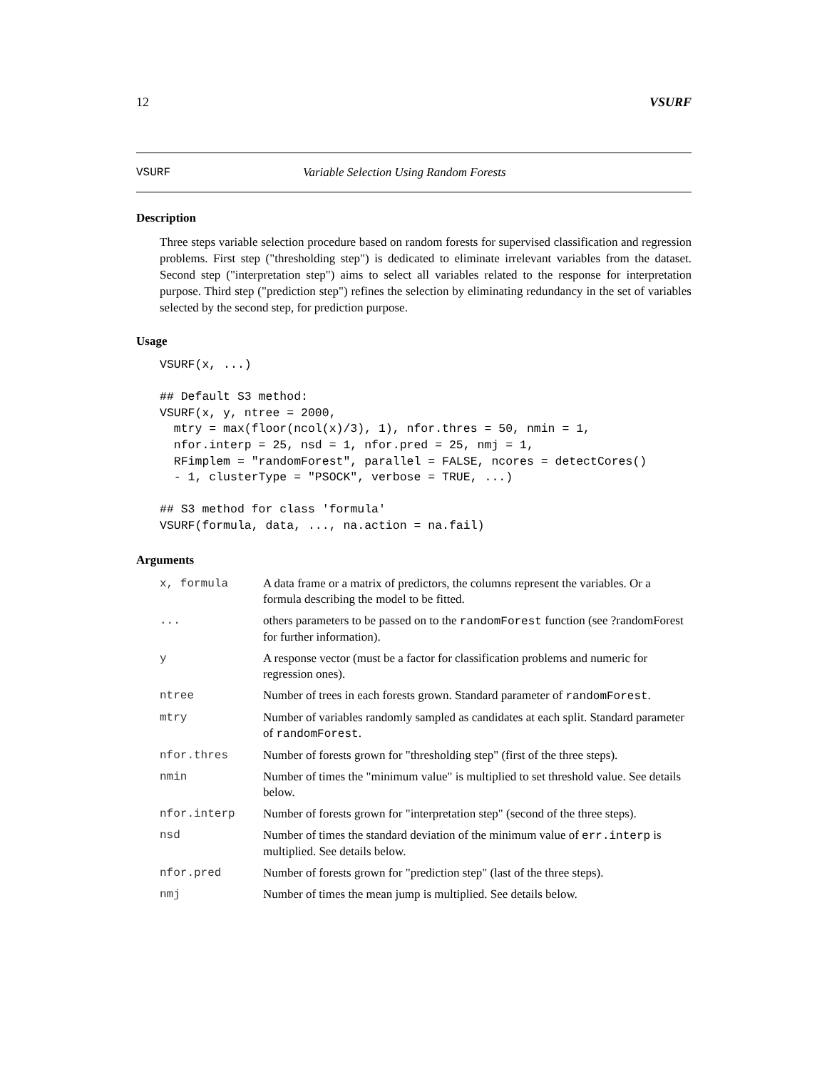12 VSURF
VSURF Variable Selection Using Random Forests
Description
Three steps variable selection procedure based on random forests for supervised classification and regression problems. First step ("thresholding step") is dedicated to eliminate irrelevant variables from the dataset. Second step ("interpretation step") aims to select all variables related to the response for interpretation purpose. Third step ("prediction step") refines the selection by eliminating redundancy in the set of variables selected by the second step, for prediction purpose.
Usage
VSURF(x, ...)

## Default S3 method:
VSURF(x, y, ntree = 2000,
  mtry = max(floor(ncol(x)/3), 1), nfor.thres = 50, nmin = 1,
  nfor.interp = 25, nsd = 1, nfor.pred = 25, nmj = 1,
  RFimplem = "randomForest", parallel = FALSE, ncores = detectCores()
  - 1, clusterType = "PSOCK", verbose = TRUE, ...)

## S3 method for class 'formula'
VSURF(formula, data, ..., na.action = na.fail)
Arguments
| x, formula | A data frame or a matrix of predictors, the columns represent the variables. Or a formula describing the model to be fitted. |
| ... | others parameters to be passed on to the randomForest function (see ?randomForest for further information). |
| y | A response vector (must be a factor for classification problems and numeric for regression ones). |
| ntree | Number of trees in each forests grown. Standard parameter of randomForest . |
| mtry | Number of variables randomly sampled as candidates at each split. Standard parameter of randomForest . |
| nfor.thres | Number of forests grown for "thresholding step" (first of the three steps). |
| nmin | Number of times the "minimum value" is multiplied to set threshold value. See details below. |
| nfor.interp | Number of forests grown for "interpretation step" (second of the three steps). |
| nsd | Number of times the standard deviation of the minimum value of err.interp is multiplied. See details below. |
| nfor.pred | Number of forests grown for "prediction step" (last of the three steps). |
| nmj | Number of times the mean jump is multiplied. See details below. |